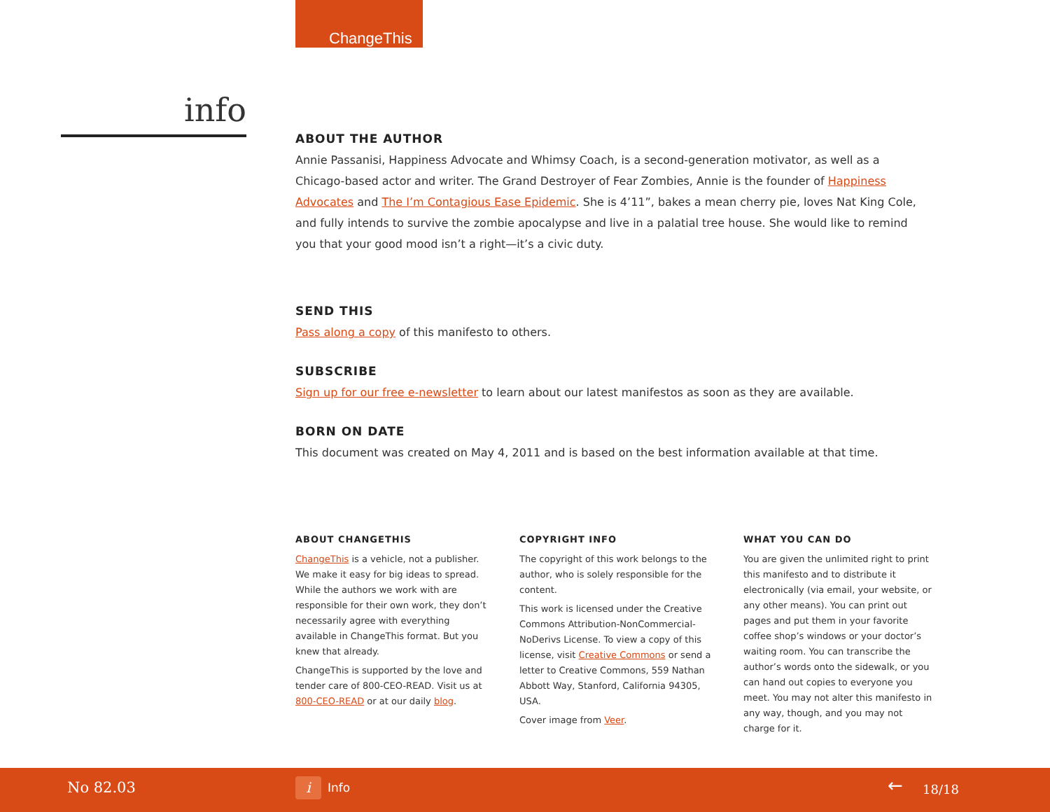ChangeThis
info
ABOUT THE AUTHOR
Annie Passanisi, Happiness Advocate and Whimsy Coach, is a second-generation motivator, as well as a Chicago-based actor and writer. The Grand Destroyer of Fear Zombies, Annie is the founder of Happiness Advocates and The I’m Contagious Ease Epidemic. She is 4’11”, bakes a mean cherry pie, loves Nat King Cole, and fully intends to survive the zombie apocalypse and live in a palatial tree house. She would like to remind you that your good mood isn’t a right—it’s a civic duty.
SEND THIS
Pass along a copy of this manifesto to others.
SUBSCRIBE
Sign up for our free e-newsletter to learn about our latest manifestos as soon as they are available.
BORN ON DATE
This document was created on May 4, 2011 and is based on the best information available at that time.
ABOUT CHANGETHIS
ChangeThis is a vehicle, not a publisher. We make it easy for big ideas to spread. While the authors we work with are responsible for their own work, they don’t necessarily agree with everything available in ChangeThis format. But you knew that already.
ChangeThis is supported by the love and tender care of 800-CEO-READ. Visit us at 800-CEO-READ or at our daily blog.
COPYRIGHT INFO
The copyright of this work belongs to the author, who is solely responsible for the content.
This work is licensed under the Creative Commons Attribution-NonCommercial-NoDerivs License. To view a copy of this license, visit Creative Commons or send a letter to Creative Commons, 559 Nathan Abbott Way, Stanford, California 94305, USA.
Cover image from Veer.
WHAT YOU CAN DO
You are given the unlimited right to print this manifesto and to distribute it electronically (via email, your website, or any other means). You can print out pages and put them in your favorite coffee shop’s windows or your doctor’s waiting room. You can transcribe the author’s words onto the sidewalk, or you can hand out copies to everyone you meet. You may not alter this manifesto in any way, though, and you may not charge for it.
No 82.03 i Info ← 18/18